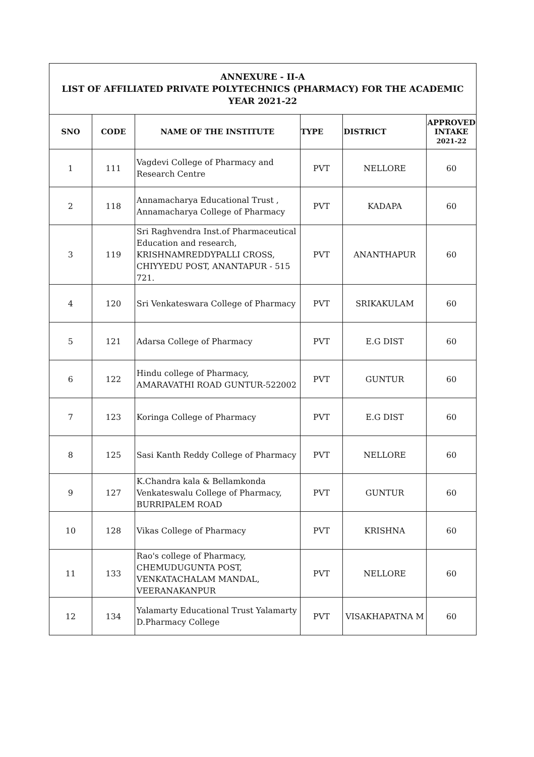| ANNEXURE - II-A LIST OF AFFILIATED PRIVATE POLYTECHNICS (PHARMACY) FOR THE ACADEMIC YEAR 2021-22 | | | | | |
| SNO | CODE | NAME OF THE INSTITUTE | TYPE | DISTRICT | APPROVED INTAKE 2021-22 |
| 1 | 111 | Vagdevi College of Pharmacy and Research Centre | PVT | NELLORE | 60 |
| 2 | 118 | Annamacharya Educational Trust , Annamacharya College of Pharmacy | PVT | KADAPA | 60 |
| 3 | 119 | Sri Raghvendra Inst.of Pharmaceutical Education and research, KRISHNAMREDDYPALLI CROSS, CHIYYEDU POST, ANANTAPUR - 515 721. | PVT | ANANTHAPUR | 60 |
| 4 | 120 | Sri Venkateswara College of Pharmacy | PVT | SRIKAKULAM | 60 |
| 5 | 121 | Adarsa College of Pharmacy | PVT | E.G DIST | 60 |
| 6 | 122 | Hindu college of Pharmacy, AMARAVATHI ROAD GUNTUR-522002 | PVT | GUNTUR | 60 |
| 7 | 123 | Koringa College of Pharmacy | PVT | E.G DIST | 60 |
| 8 | 125 | Sasi Kanth Reddy College of Pharmacy | PVT | NELLORE | 60 |
| 9 | 127 | K.Chandra kala & Bellamkonda Venkateswalu College of Pharmacy, BURRIPALEM ROAD | PVT | GUNTUR | 60 |
| 10 | 128 | Vikas College of Pharmacy | PVT | KRISHNA | 60 |
| 11 | 133 | Rao's college of Pharmacy, CHEMUDUGUNTA POST, VENKATACHALAM MANDAL, VEERANAKANPUR | PVT | NELLORE | 60 |
| 12 | 134 | Yalamarty Educational Trust Yalamarty D.Pharmacy College | PVT | VISAKHAPATNA M | 60 |